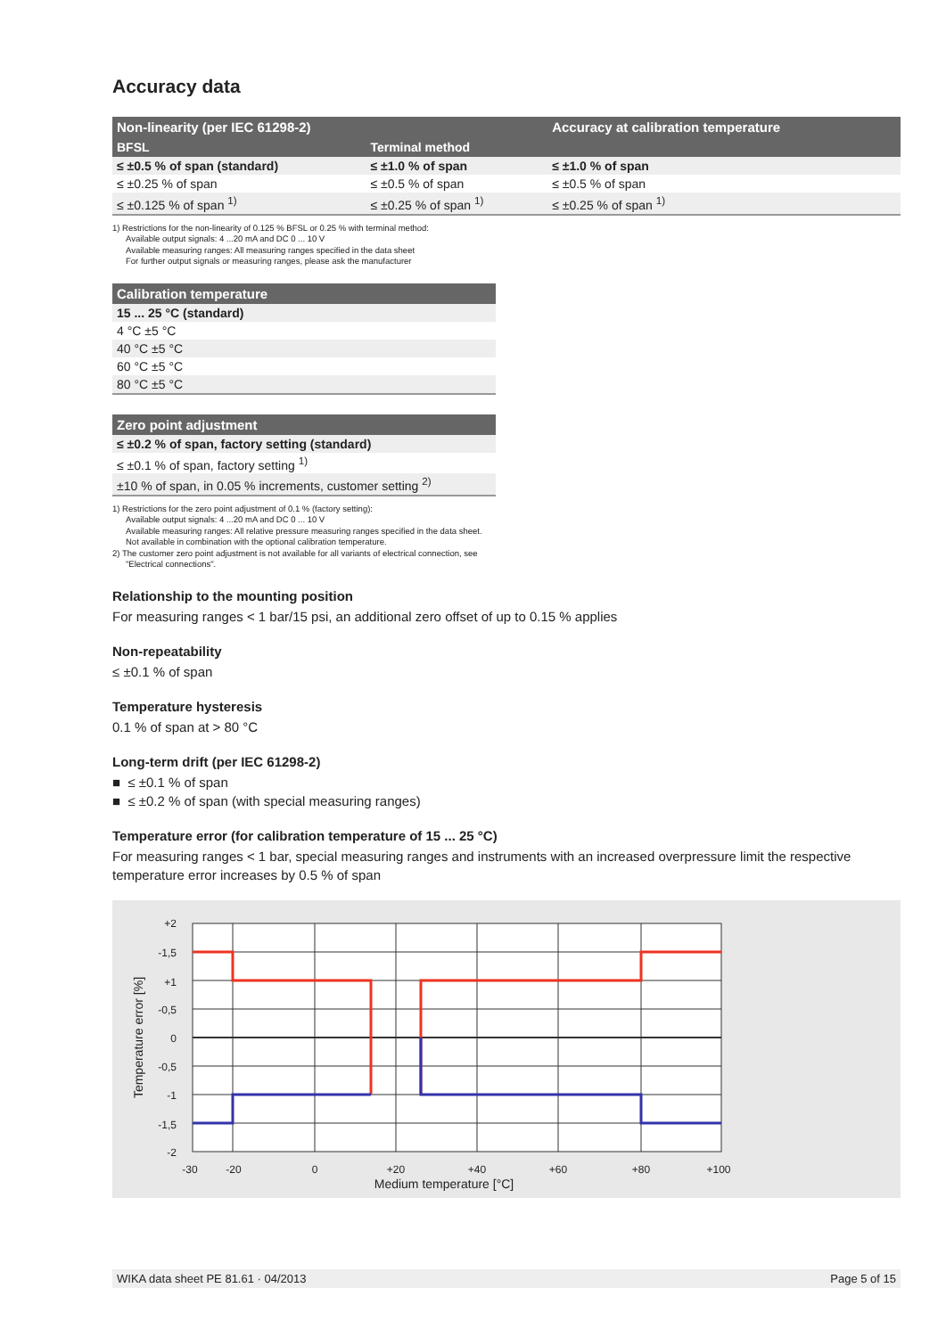Accuracy data
| Non-linearity (per IEC 61298-2) | | Accuracy at calibration temperature |
| --- | --- | --- |
| BFSL | Terminal method | |
| ≤ ±0.5 % of span (standard) | ≤ ±1.0 % of span | ≤ ±1.0 % of span |
| ≤ ±0.25 % of span | ≤ ±0.5 % of span | ≤ ±0.5 % of span |
| ≤ ±0.125 % of span <sup>1)</sup> | ≤ ±0.25 % of span <sup>1)</sup> | ≤ ±0.25 % of span <sup>1)</sup> |
1) Restrictions for the non-linearity of 0.125 % BFSL or 0.25 % with terminal method:
Available output signals: 4 ...20 mA and DC 0 ... 10 V
Available measuring ranges: All measuring ranges specified in the data sheet
For further output signals or measuring ranges, please ask the manufacturer
| Calibration temperature |
| --- |
| 15 ... 25 °C (standard) |
| 4 °C ±5 °C |
| 40 °C ±5 °C |
| 60 °C ±5 °C |
| 80 °C ±5 °C |
| Zero point adjustment |
| --- |
| ≤ ±0.2 % of span, factory setting (standard) |
| ≤ ±0.1 % of span, factory setting <sup>1)</sup> |
| ±10 % of span, in 0.05 % increments, customer setting <sup>2)</sup> |
1) Restrictions for the zero point adjustment of 0.1 % (factory setting):
Available output signals: 4 ...20 mA and DC 0 ... 10 V
Available measuring ranges: All relative pressure measuring ranges specified in the data sheet. Not available in combination with the optional calibration temperature.
2) The customer zero point adjustment is not available for all variants of electrical connection, see "Electrical connections".
Relationship to the mounting position
For measuring ranges < 1 bar/15 psi, an additional zero offset of up to 0.15 % applies
Non-repeatability
≤ ±0.1 % of span
Temperature hysteresis
0.1 % of span at > 80 °C
Long-term drift (per IEC 61298-2)
■ ≤ ±0.1 % of span
■ ≤ ±0.2 % of span (with special measuring ranges)
Temperature error (for calibration temperature of 15 ... 25 °C)
For measuring ranges < 1 bar, special measuring ranges and instruments with an increased overpressure limit the respective temperature error increases by 0.5 % of span
+2
-1,5
+1
-0,5
0
-0,5
-1
-1,5
-2
-30
-20
0
+20
+40
+60
+80
+100
Medium temperature [°C]
Temperature error [%]
WIKA data sheet PE 81.61 · 04/2013 Page 5 of 15